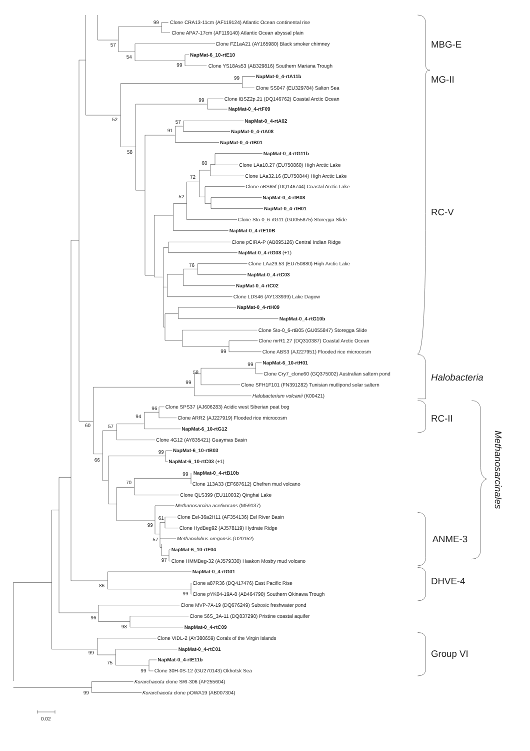Clone CRA13-11cm (AF119124) Atlantic Ocean continental rise
Clone APA7-17cm (AF119140) Atlantic Ocean abyssal plain
Clone FZ1aA21 (AY165980) Black smoker chimney
NapMat-6_10-rtE10
Clone YS18As53 (AB329816) Southern Mariana Trough
NapMat-0_4-rtA11b
Clone SS047 (EU329784) Salton Sea
Clone IBSZ2p.21 (DQ146762) Coastal Arctic Ocean
NapMat-0_4-rtF09
NapMat-0_4-rtA02
NapMat-0_4-rtA08
NapMat-0_4-rtB01
NapMat-0_4-rtG11b
Clone LAa10.27 (EU750860) High Arctic Lake
Clone LAa32.16 (EU750844) High Arctic Lake
Clone oBS65f (DQ146744) Coastal Arctic Lake
NapMat-0_4-rtB08
NapMat-0_4-rtH01
Clone Sto-0_6-rtG11 (GU055875) Storegga Slide
NapMat-0_4-rtE10B
Clone pCIRA-P (AB095126) Central Indian Ridge
NapMat-0_4-rtG08 (+1)
Clone LAa29.53 (EU750880) High Arctic Lake
NapMat-0_4-rtC03
NapMat-0_4-rtC02
Clone LDS46 (AY133939) Lake Dagow
NapMat-0_4-rtH09
NapMat-0_4-rtG10b
Clone Sto-0_6-rtB05 (GU055847) Storegga Slide
Clone mrR1.27 (DQ310387) Coastal Arctic Ocean
Clone ABS3 (AJ227951) Flooded rice microcosm
NapMat-6_10-rtH01
Clone Cry7_clone60 (GQ375002) Australian saltern pond
Clone SFH1F101 (FN391282) Tunisian mutlipond solar saltern
Halobacterium volcanii (K00421)
Clone SPS37 (AJ606283) Acidic west Siberian peat bog
Clone ARR2 (AJ227919) Flooded rice microcosm
NapMat-6_10-rtG12
Clone 4G12 (AY835421) Guaymas Basin
NapMat-6_10-rtB03
NapMat-6_10-rtC03 (+1)
NapMat-0_4-rtB10b
Clone 113A33 (EF687612) Chefren mud volcano
Clone QLS399 (EU110032) Qinghai Lake
Methanosarcina acetivorans (M59137)
Clone Eel-36a2H11 (AF354136) Eel River Basin
Clone HydBeg92 (AJ578119) Hydrate Ridge
Methanolobus oregonsis (U20152)
NapMat-6_10-rtF04
Clone HMMBeg-32 (AJ579330) Haakon Mosby mud volcano
NapMat-0_4-rtG01
Clone a87R36 (DQ417476) East Pacific Rise
Clone pYK04-19A-8 (AB464790) Southern Okinawa Trough
Clone MVP-7A-19 (DQ676249) Suboxic freshwater pond
Clone 56S_3A-11 (DQ837290) Pristine coastal aquifer
NapMat-0_4-rtC09
Clone VIDL-2 (AY380659) Corals of the Virgin Islands
NapMat-0_4-rtC01
NapMat-0_4-rtE11b
Clone 30H-0S-12 (GU270143) Okhotsk Sea
Korarchaeota clone SRI-306 (AF255604)
Korarchaeota clone pOWA19 (AB007304)
99
57
54
99
99
52
99
57
91
58
60
72
52
76
99
99
58
99
96
94
57
60
99
66
99
70
61
99
57
97
86
99
96
98
99
75
99
99
0.02
MBG-E
MG-II
RC-V
Halobacteria
RC-II
ANME-3
DHVE-4
Group VI
Methanosarcinales